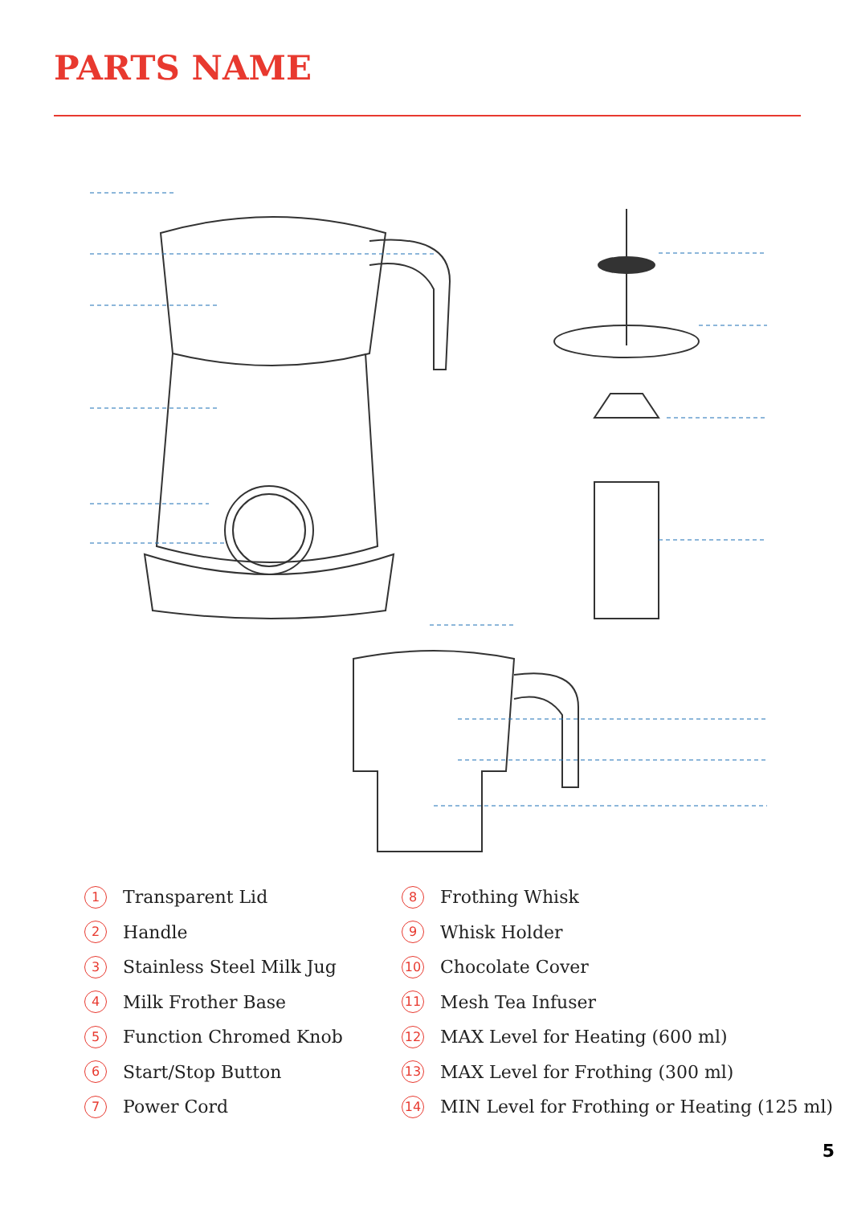PARTS NAME
1 Transparent Lid
2 Handle
3 Stainless Steel Milk Jug
4 Milk Frother Base
5 Function Chromed Knob
6 Start/Stop Button
7 Power Cord
8 Frothing Whisk
9 Whisk Holder
10 Chocolate Cover
11 Mesh Tea Infuser
12 MAX Level for Heating (600 ml)
13 MAX Level for Frothing (300 ml)
14 MIN Level for Frothing or Heating (125 ml)
5